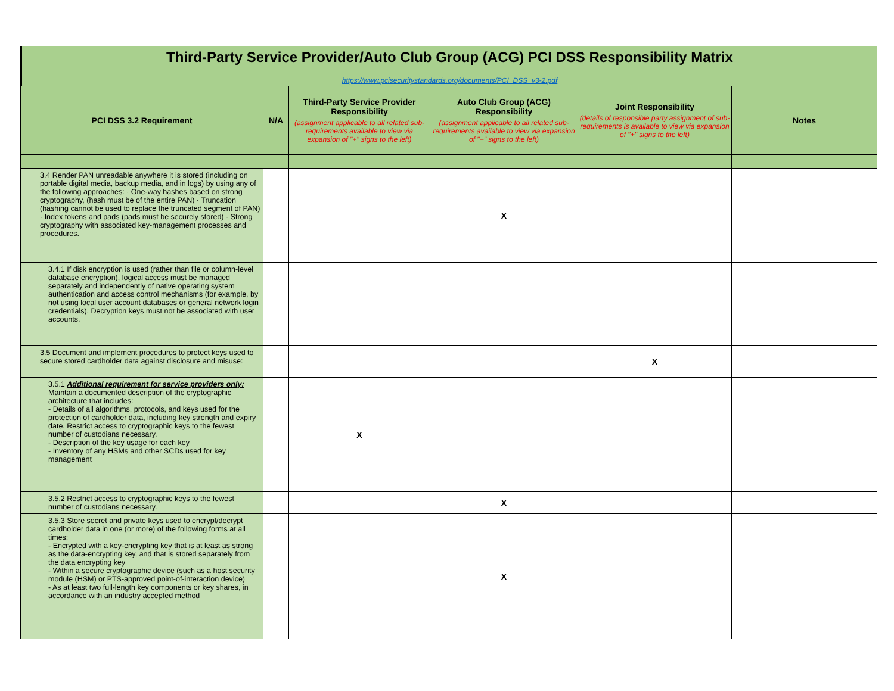Third-Party Service Provider/Auto Club Group (ACG) PCI DSS Responsibility Matrix
https://www.pcisecuritystandards.org/documents/PCI_DSS_v3-2.pdf
| PCI DSS 3.2 Requirement | N/A | Third-Party Service Provider Responsibility (assignment applicable to all related sub-requirements available to view via expansion of "+" signs to the left) | Auto Club Group (ACG) Responsibility (assignment applicable to all related sub-requirements available to view via expansion of "+" signs to the left) | Joint Responsibility (details of responsible party assignment of sub-requirements is available to view via expansion of "+" signs to the left) | Notes |
| --- | --- | --- | --- | --- | --- |
| 3.4 Render PAN unreadable anywhere it is stored (including on portable digital media, backup media, and in logs) by using any of the following approaches: · One-way hashes based on strong cryptography, (hash must be of the entire PAN) · Truncation (hashing cannot be used to replace the truncated segment of PAN) · Index tokens and pads (pads must be securely stored) · Strong cryptography with associated key-management processes and procedures. | | | X | | |
| 3.4.1 If disk encryption is used (rather than file or column-level database encryption), logical access must be managed separately and independently of native operating system authentication and access control mechanisms (for example, by not using local user account databases or general network login credentials). Decryption keys must not be associated with user accounts. | | | | | |
| 3.5 Document and implement procedures to protect keys used to secure stored cardholder data against disclosure and misuse: | | | | X | |
| 3.5.1 Additional requirement for service providers only: Maintain a documented description of the cryptographic architecture that includes: - Details of all algorithms, protocols, and keys used for the protection of cardholder data, including key strength and expiry date. Restrict access to cryptographic keys to the fewest number of custodians necessary. - Description of the key usage for each key - Inventory of any HSMs and other SCDs used for key management | | X | | | |
| 3.5.2 Restrict access to cryptographic keys to the fewest number of custodians necessary. | | | X | | |
| 3.5.3 Store secret and private keys used to encrypt/decrypt cardholder data in one (or more) of the following forms at all times: - Encrypted with a key-encrypting key that is at least as strong as the data-encrypting key, and that is stored separately from the data encrypting key - Within a secure cryptographic device (such as a host security module (HSM) or PTS-approved point-of-interaction device) - As at least two full-length key components or key shares, in accordance with an industry accepted method | | | X | | |